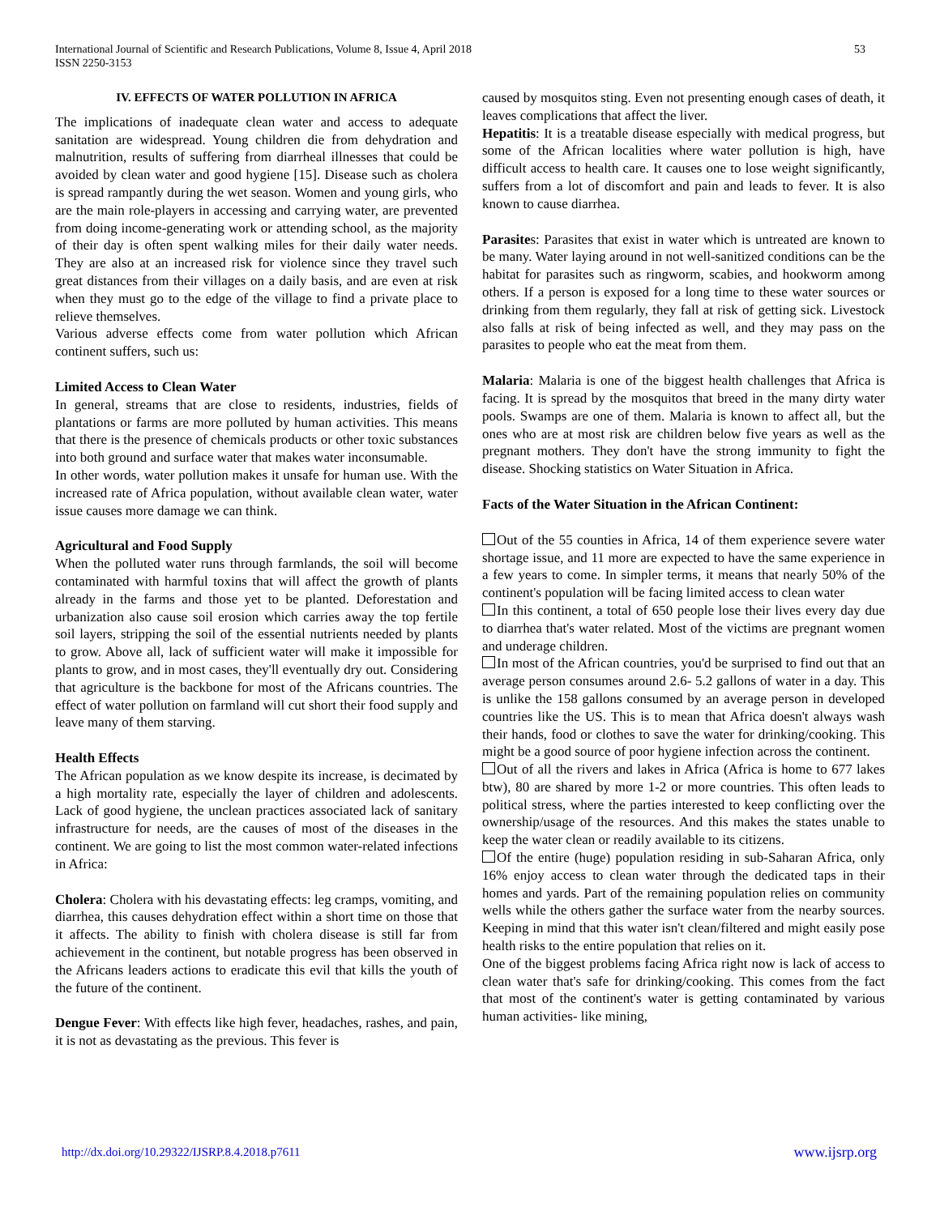International Journal of Scientific and Research Publications, Volume 8, Issue 4, April 2018
ISSN 2250-3153
53
IV. EFFECTS OF WATER POLLUTION IN AFRICA
The implications of inadequate clean water and access to adequate sanitation are widespread. Young children die from dehydration and malnutrition, results of suffering from diarrheal illnesses that could be avoided by clean water and good hygiene [15]. Disease such as cholera is spread rampantly during the wet season. Women and young girls, who are the main role-players in accessing and carrying water, are prevented from doing income-generating work or attending school, as the majority of their day is often spent walking miles for their daily water needs. They are also at an increased risk for violence since they travel such great distances from their villages on a daily basis, and are even at risk when they must go to the edge of the village to find a private place to relieve themselves.
Various adverse effects come from water pollution which African continent suffers, such us:
Limited Access to Clean Water
In general, streams that are close to residents, industries, fields of plantations or farms are more polluted by human activities. This means that there is the presence of chemicals products or other toxic substances into both ground and surface water that makes water inconsumable.
In other words, water pollution makes it unsafe for human use. With the increased rate of Africa population, without available clean water, water issue causes more damage we can think.
Agricultural and Food Supply
When the polluted water runs through farmlands, the soil will become contaminated with harmful toxins that will affect the growth of plants already in the farms and those yet to be planted. Deforestation and urbanization also cause soil erosion which carries away the top fertile soil layers, stripping the soil of the essential nutrients needed by plants to grow. Above all, lack of sufficient water will make it impossible for plants to grow, and in most cases, they'll eventually dry out. Considering that agriculture is the backbone for most of the Africans countries. The effect of water pollution on farmland will cut short their food supply and leave many of them starving.
Health Effects
The African population as we know despite its increase, is decimated by a high mortality rate, especially the layer of children and adolescents. Lack of good hygiene, the unclean practices associated lack of sanitary infrastructure for needs, are the causes of most of the diseases in the continent. We are going to list the most common water-related infections in Africa:
Cholera: Cholera with his devastating effects: leg cramps, vomiting, and diarrhea, this causes dehydration effect within a short time on those that it affects. The ability to finish with cholera disease is still far from achievement in the continent, but notable progress has been observed in the Africans leaders actions to eradicate this evil that kills the youth of the future of the continent.
Dengue Fever: With effects like high fever, headaches, rashes, and pain, it is not as devastating as the previous. This fever is
caused by mosquitos sting. Even not presenting enough cases of death, it leaves complications that affect the liver.
Hepatitis: It is a treatable disease especially with medical progress, but some of the African localities where water pollution is high, have difficult access to health care. It causes one to lose weight significantly, suffers from a lot of discomfort and pain and leads to fever. It is also known to cause diarrhea.
Parasites: Parasites that exist in water which is untreated are known to be many. Water laying around in not well-sanitized conditions can be the habitat for parasites such as ringworm, scabies, and hookworm among others. If a person is exposed for a long time to these water sources or drinking from them regularly, they fall at risk of getting sick. Livestock also falls at risk of being infected as well, and they may pass on the parasites to people who eat the meat from them.
Malaria: Malaria is one of the biggest health challenges that Africa is facing. It is spread by the mosquitos that breed in the many dirty water pools. Swamps are one of them. Malaria is known to affect all, but the ones who are at most risk are children below five years as well as the pregnant mothers. They don't have the strong immunity to fight the disease. Shocking statistics on Water Situation in Africa.
Facts of the Water Situation in the African Continent:
Out of the 55 counties in Africa, 14 of them experience severe water shortage issue, and 11 more are expected to have the same experience in a few years to come. In simpler terms, it means that nearly 50% of the continent's population will be facing limited access to clean water
In this continent, a total of 650 people lose their lives every day due to diarrhea that's water related. Most of the victims are pregnant women and underage children.
In most of the African countries, you'd be surprised to find out that an average person consumes around 2.6- 5.2 gallons of water in a day. This is unlike the 158 gallons consumed by an average person in developed countries like the US. This is to mean that Africa doesn't always wash their hands, food or clothes to save the water for drinking/cooking. This might be a good source of poor hygiene infection across the continent.
Out of all the rivers and lakes in Africa (Africa is home to 677 lakes btw), 80 are shared by more 1-2 or more countries. This often leads to political stress, where the parties interested to keep conflicting over the ownership/usage of the resources. And this makes the states unable to keep the water clean or readily available to its citizens.
Of the entire (huge) population residing in sub-Saharan Africa, only 16% enjoy access to clean water through the dedicated taps in their homes and yards. Part of the remaining population relies on community wells while the others gather the surface water from the nearby sources. Keeping in mind that this water isn't clean/filtered and might easily pose health risks to the entire population that relies on it.
One of the biggest problems facing Africa right now is lack of access to clean water that's safe for drinking/cooking. This comes from the fact that most of the continent's water is getting contaminated by various human activities- like mining,
http://dx.doi.org/10.29322/IJSRP.8.4.2018.p7611 www.ijsrp.org